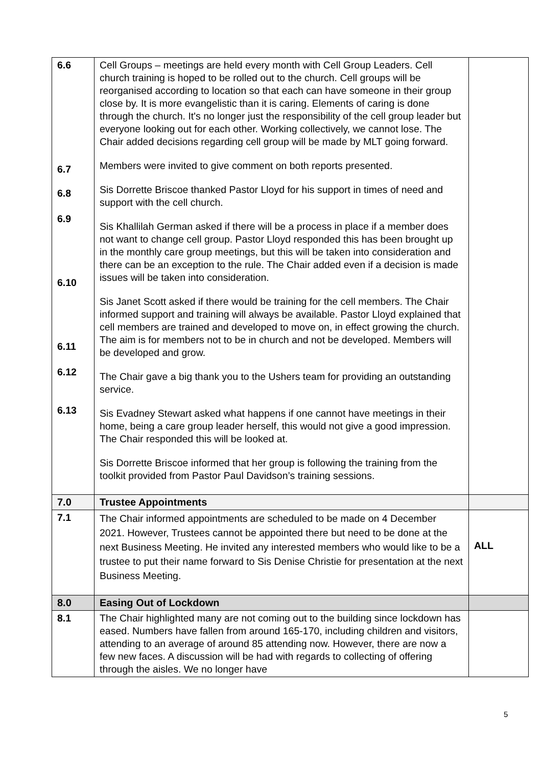| 6.6 6.7 6.8 6.9 6.10 6.11 6.12 6.13 | Cell Groups – meetings are held every month with Cell Group Leaders. Cell church training is hoped to be rolled out to the church. Cell groups will be reorganised according to location so that each can have someone in their group close by. It is more evangelistic than it is caring. Elements of caring is done through the church. It's no longer just the responsibility of the cell group leader but everyone looking out for each other. Working collectively, we cannot lose. The Chair added decisions regarding cell group will be made by MLT going forward. Members were invited to give comment on both reports presented. Sis Dorrette Briscoe thanked Pastor Lloyd for his support in times of need and support with the cell church. Sis Khallilah German asked if there will be a process in place if a member does not want to change cell group. Pastor Lloyd responded this has been brought up in the monthly care group meetings, but this will be taken into consideration and there can be an exception to the rule. The Chair added even if a decision is made issues will be taken into consideration. Sis Janet Scott asked if there would be training for the cell members. The Chair informed support and training will always be available. Pastor Lloyd explained that cell members are trained and developed to move on, in effect growing the church. The aim is for members not to be in church and not be developed. Members will be developed and grow. The Chair gave a big thank you to the Ushers team for providing an outstanding service. Sis Evadney Stewart asked what happens if one cannot have meetings in their home, being a care group leader herself, this would not give a good impression. The Chair responded this will be looked at. Sis Dorrette Briscoe informed that her group is following the training from the toolkit provided from Pastor Paul Davidson’s training sessions. | |
| 7.0 | Trustee Appointments | |
| 7.1 | The Chair informed appointments are scheduled to be made on 4 December 2021. However, Trustees cannot be appointed there but need to be done at the next Business Meeting. He invited any interested members who would like to be a trustee to put their name forward to Sis Denise Christie for presentation at the next Business Meeting. | ALL |
| 8.0 | Easing Out of Lockdown | |
| 8.1 | The Chair highlighted many are not coming out to the building since lockdown has eased. Numbers have fallen from around 165-170, including children and visitors, attending to an average of around 85 attending now. However, there are now a few new faces. A discussion will be had with regards to collecting of offering through the aisles. We no longer have | |
5